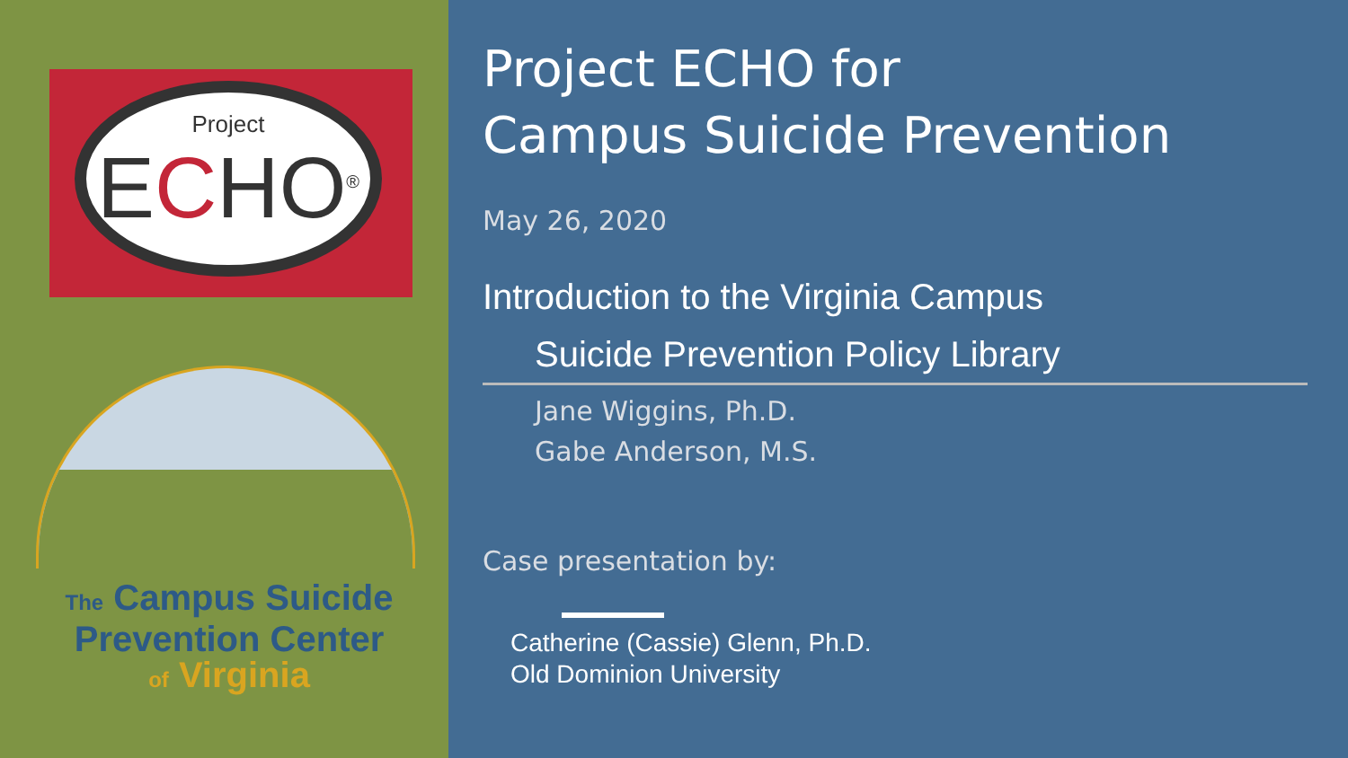Project
ECHO<sup>®</sup>
The Campus Suicide
Prevention Center
of Virginia
Project ECHO for
Campus Suicide Prevention
May 26, 2020
Introduction to the Virginia Campus
Suicide Prevention Policy Library
Jane Wiggins, Ph.D.
Gabe Anderson, M.S.
Case presentation by:
Catherine (Cassie) Glenn, Ph.D.
Old Dominion University